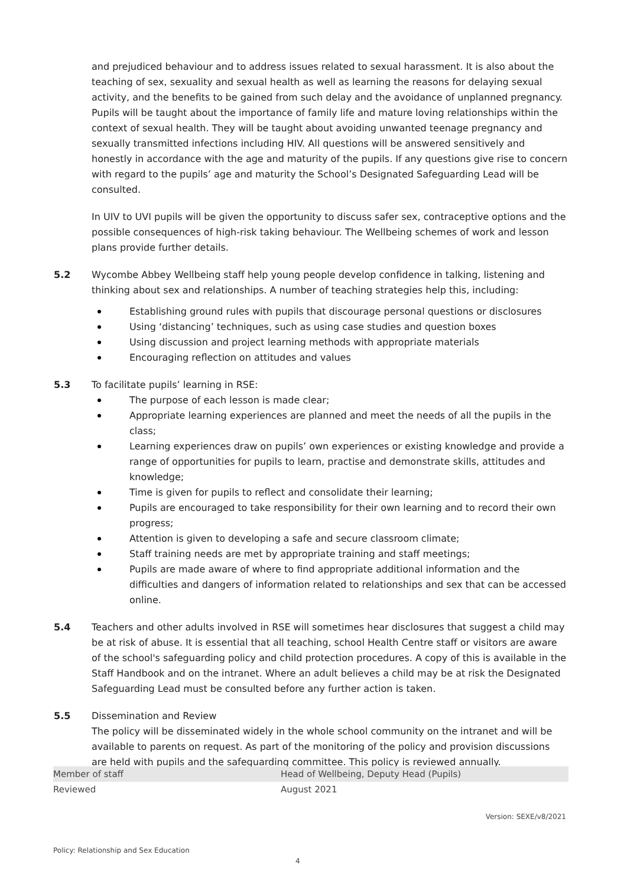and prejudiced behaviour and to address issues related to sexual harassment. It is also about the teaching of sex, sexuality and sexual health as well as learning the reasons for delaying sexual activity, and the benefits to be gained from such delay and the avoidance of unplanned pregnancy. Pupils will be taught about the importance of family life and mature loving relationships within the context of sexual health. They will be taught about avoiding unwanted teenage pregnancy and sexually transmitted infections including HIV. All questions will be answered sensitively and honestly in accordance with the age and maturity of the pupils. If any questions give rise to concern with regard to the pupils’ age and maturity the School’s Designated Safeguarding Lead will be consulted.
In UIV to UVI pupils will be given the opportunity to discuss safer sex, contraceptive options and the possible consequences of high-risk taking behaviour. The Wellbeing schemes of work and lesson plans provide further details.
5.2 Wycombe Abbey Wellbeing staff help young people develop confidence in talking, listening and thinking about sex and relationships. A number of teaching strategies help this, including:
Establishing ground rules with pupils that discourage personal questions or disclosures
Using ‘distancing’ techniques, such as using case studies and question boxes
Using discussion and project learning methods with appropriate materials
Encouraging reflection on attitudes and values
5.3 To facilitate pupils’ learning in RSE:
The purpose of each lesson is made clear;
Appropriate learning experiences are planned and meet the needs of all the pupils in the class;
Learning experiences draw on pupils’ own experiences or existing knowledge and provide a range of opportunities for pupils to learn, practise and demonstrate skills, attitudes and knowledge;
Time is given for pupils to reflect and consolidate their learning;
Pupils are encouraged to take responsibility for their own learning and to record their own progress;
Attention is given to developing a safe and secure classroom climate;
Staff training needs are met by appropriate training and staff meetings;
Pupils are made aware of where to find appropriate additional information and the difficulties and dangers of information related to relationships and sex that can be accessed online.
5.4 Teachers and other adults involved in RSE will sometimes hear disclosures that suggest a child may be at risk of abuse. It is essential that all teaching, school Health Centre staff or visitors are aware of the school's safeguarding policy and child protection procedures. A copy of this is available in the Staff Handbook and on the intranet. Where an adult believes a child may be at risk the Designated Safeguarding Lead must be consulted before any further action is taken.
5.5 Dissemination and Review
The policy will be disseminated widely in the whole school community on the intranet and will be available to parents on request. As part of the monitoring of the policy and provision discussions are held with pupils and the safeguarding committee. This policy is reviewed annually.
| Member of staff | Head of Wellbeing, Deputy Head (Pupils) |
| Reviewed | August 2021 |
Version: SEXE/v8/2021
Policy: Relationship and Sex Education
4